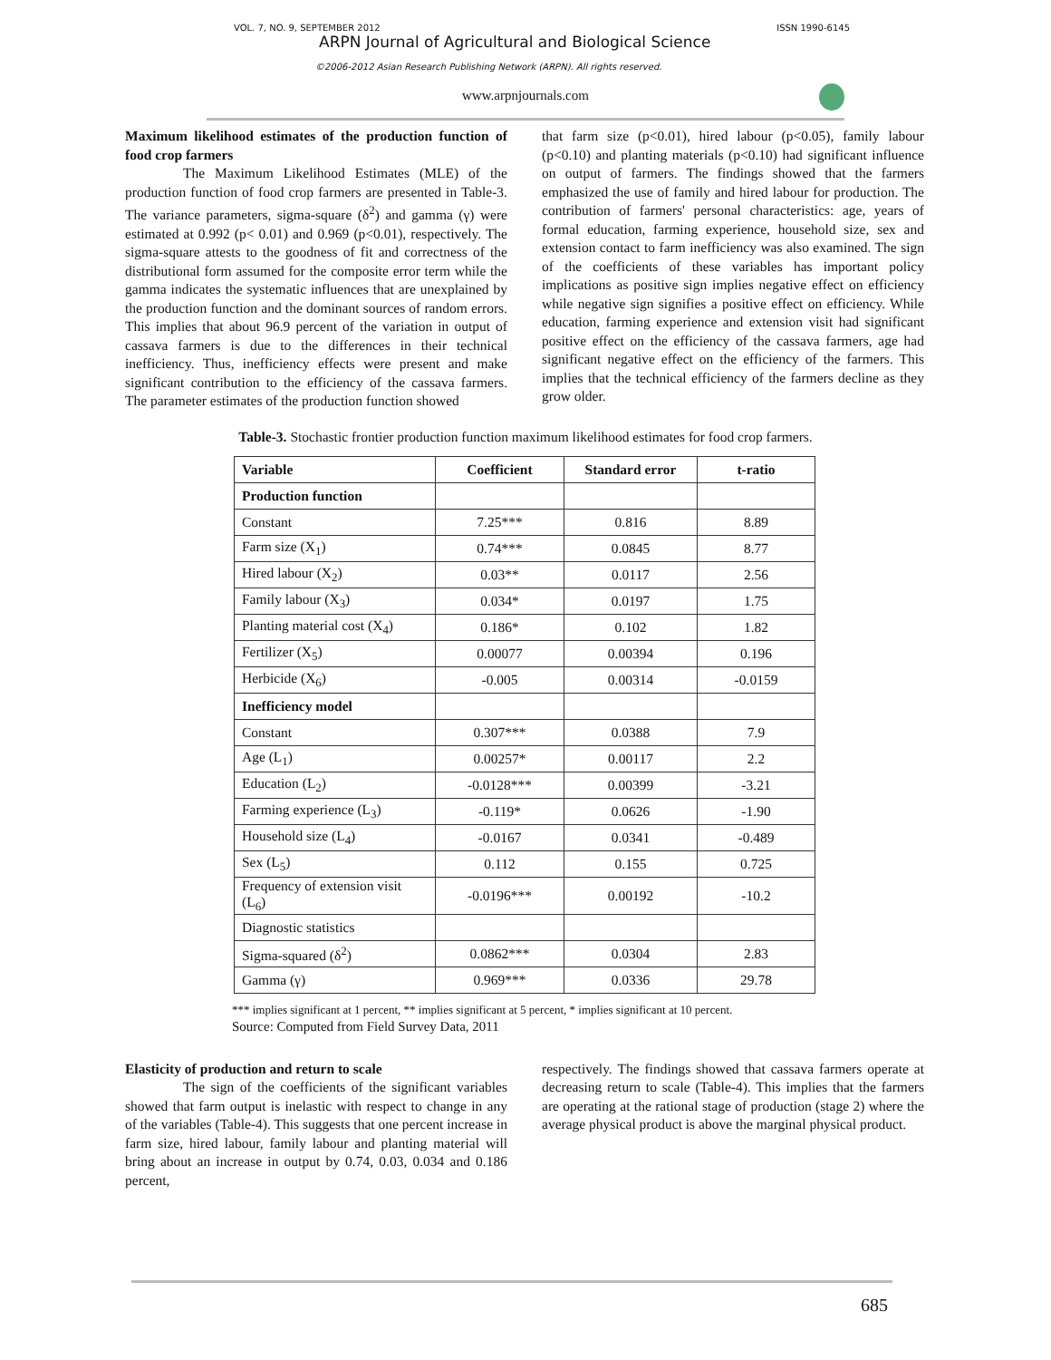VOL. 7, NO. 9, SEPTEMBER 2012 ISSN 1990-6145
ARPN Journal of Agricultural and Biological Science
©2006-2012 Asian Research Publishing Network (ARPN). All rights reserved.
www.arpnjournals.com
Maximum likelihood estimates of the production function of food crop farmers
The Maximum Likelihood Estimates (MLE) of the production function of food crop farmers are presented in Table-3. The variance parameters, sigma-square (δ<sup>2</sup>) and gamma (γ) were estimated at 0.992 (p< 0.01) and 0.969 (p<0.01), respectively. The sigma-square attests to the goodness of fit and correctness of the distributional form assumed for the composite error term while the gamma indicates the systematic influences that are unexplained by the production function and the dominant sources of random errors. This implies that about 96.9 percent of the variation in output of cassava farmers is due to the differences in their technical inefficiency. Thus, inefficiency effects were present and make significant contribution to the efficiency of the cassava farmers. The parameter estimates of the production function showed
that farm size (p<0.01), hired labour (p<0.05), family labour (p<0.10) and planting materials (p<0.10) had significant influence on output of farmers. The findings showed that the farmers emphasized the use of family and hired labour for production. The contribution of farmers' personal characteristics: age, years of formal education, farming experience, household size, sex and extension contact to farm inefficiency was also examined. The sign of the coefficients of these variables has important policy implications as positive sign implies negative effect on efficiency while negative sign signifies a positive effect on efficiency. While education, farming experience and extension visit had significant positive effect on the efficiency of the cassava farmers, age had significant negative effect on the efficiency of the farmers. This implies that the technical efficiency of the farmers decline as they grow older.
Table-3. Stochastic frontier production function maximum likelihood estimates for food crop farmers.
| Variable | Coefficient | Standard error | t-ratio |
| --- | --- | --- | --- |
| Production function | | | |
| Constant | 7.25*** | 0.816 | 8.89 |
| Farm size (X<sub>1</sub>) | 0.74*** | 0.0845 | 8.77 |
| Hired labour (X<sub>2</sub>) | 0.03** | 0.0117 | 2.56 |
| Family labour (X<sub>3</sub>) | 0.034* | 0.0197 | 1.75 |
| Planting material cost (X<sub>4</sub>) | 0.186* | 0.102 | 1.82 |
| Fertilizer (X<sub>5</sub>) | 0.00077 | 0.00394 | 0.196 |
| Herbicide (X<sub>6</sub>) | -0.005 | 0.00314 | -0.0159 |
| Inefficiency model | | | |
| Constant | 0.307*** | 0.0388 | 7.9 |
| Age (L<sub>1</sub>) | 0.00257* | 0.00117 | 2.2 |
| Education (L<sub>2</sub>) | -0.0128*** | 0.00399 | -3.21 |
| Farming experience (L<sub>3</sub>) | -0.119* | 0.0626 | -1.90 |
| Household size (L<sub>4</sub>) | -0.0167 | 0.0341 | -0.489 |
| Sex (L<sub>5</sub>) | 0.112 | 0.155 | 0.725 |
| Frequency of extension visit (L<sub>6</sub>) | -0.0196*** | 0.00192 | -10.2 |
| Diagnostic statistics | | | |
| Sigma-squared (δ<sup>2</sup>) | 0.0862*** | 0.0304 | 2.83 |
| Gamma (γ) | 0.969*** | 0.0336 | 29.78 |
*** implies significant at 1 percent, ** implies significant at 5 percent, * implies significant at 10 percent.
Source: Computed from Field Survey Data, 2011
Elasticity of production and return to scale
The sign of the coefficients of the significant variables showed that farm output is inelastic with respect to change in any of the variables (Table-4). This suggests that one percent increase in farm size, hired labour, family labour and planting material will bring about an increase in output by 0.74, 0.03, 0.034 and 0.186 percent,
respectively. The findings showed that cassava farmers operate at decreasing return to scale (Table-4). This implies that the farmers are operating at the rational stage of production (stage 2) where the average physical product is above the marginal physical product.
685